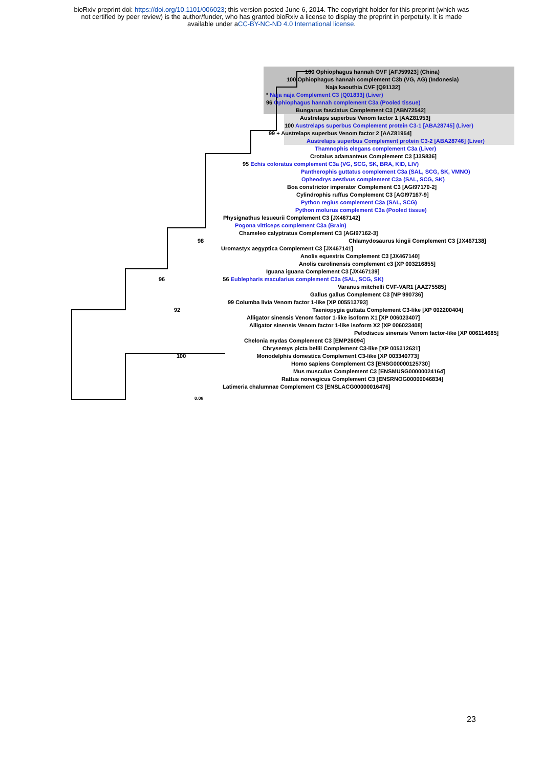bioRxiv preprint doi: https://doi.org/10.1101/006023; this version posted June 6, 2014. The copyright holder for this preprint (which was
not certified by peer review) is the author/funder, who has granted bioRxiv a license to display the preprint in perpetuity. It is made
available under aCC-BY-NC-ND 4.0 International license.
100 Ophiophagus hannah OVF [AFJ59923] (China)
100 Ophiophagus hannah complement C3b (VG, AG) (Indonesia)
Naja kaouthia CVF [Q91132]
* Naja naja Complement C3 [Q01833] (Liver)
96 Ophiophagus hannah complement C3a (Pooled tissue)
Bungarus fasciatus Complement C3 [ABN72542]
Austrelaps superbus Venom factor 1 [AAZ81953]
100 Austrelaps superbus Complement protein C3-1 [ABA28745] (Liver)
99 + Austrelaps superbus Venom factor 2 [AAZ81954]
Austrelaps superbus Complement protein C3-2 [ABA28746] (Liver)
Thamnophis elegans complement C3a (Liver)
Crotalus adamanteus Complement C3 [J3S836]
95 Echis coloratus complement C3a (VG, SCG, SK, BRA, KID, LIV)
Pantherophis guttatus complement C3a (SAL, SCG, SK, VMNO)
Opheodrys aestivus complement C3a (SAL, SCG, SK)
Boa constrictor imperator Complement C3 [AGI97170-2]
Cylindrophis ruffus Complement C3 [AGI97167-9]
Python regius complement C3a (SAL, SCG)
Python molurus complement C3a (Pooled tissue)
Physignathus lesueurii Complement C3 [JX467142]
Pogona vitticeps complement C3a (Brain)
Chameleo calyptratus Complement C3 [AGI97162-3]
98 Chlamydosaurus kingii Complement C3 [JX467138]
Uromastyx aegyptica Complement C3 [JX467141]
Anolis equestris Complement C3 [JX467140]
Anolis carolinensis complement c3 [XP 003216855]
Iguana iguana Complement C3 [JX467139]
96 56 Eublepharis macularius complement C3a (SAL, SCG, SK)
Varanus mitchelli CVF-VAR1 [AAZ75585]
Gallus gallus Complement C3 [NP 990736]
99 Columba livia Venom factor 1-like [XP 005513793]
92 Taeniopygia guttata Complement C3-like [XP 002200404]
Alligator sinensis Venom factor 1-like isoform X1 [XP 006023407]
Alligator sinensis Venom factor 1-like isoform X2 [XP 006023408]
Pelodiscus sinensis Venom factor-like [XP 006114685]
Chelonia mydas Complement C3 [EMP26094]
Chrysemys picta bellii Complement C3-like [XP 005312631]
100 Monodelphis domestica Complement C3-like [XP 003340773]
Homo sapiens Complement C3 [ENSG00000125730]
Mus musculus Complement C3 [ENSMUSG00000024164]
Rattus norvegicus Complement C3 [ENSRNOG00000046834]
Latimeria chalumnae Complement C3 [ENSLACG00000016476]
0.08
23